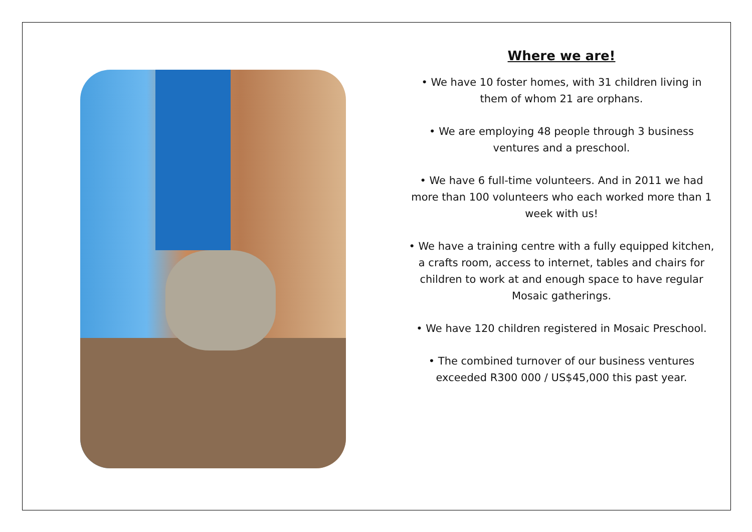Where we are!
• We have 10 foster homes, with 31 children living in them of whom 21 are orphans.
• We are employing 48 people through 3 business ventures and a preschool.
• We have 6 full-time volunteers. And in 2011 we had more than 100 volunteers who each worked more than 1 week with us!
• We have a training centre with a fully equipped kitchen, a crafts room, access to internet, tables and chairs for children to work at and enough space to have regular Mosaic gatherings.
• We have 120 children registered in Mosaic Preschool.
• The combined turnover of our business ventures exceeded R300 000 / US$45,000 this past year.